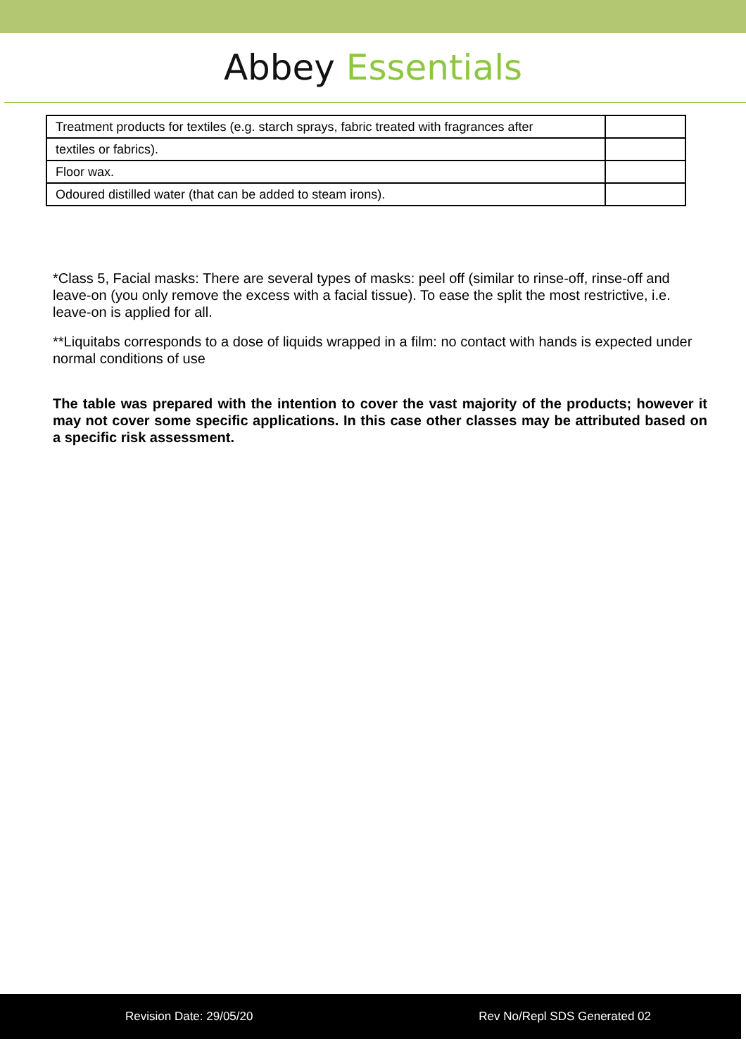Abbey Essentials
| Treatment products for textiles (e.g. starch sprays, fabric treated with fragrances after | |
| textiles or fabrics). | |
| Floor wax. | |
| Odoured distilled water (that can be added to steam irons). | |
*Class 5, Facial masks: There are several types of masks: peel off (similar to rinse-off, rinse-off and leave-on (you only remove the excess with a facial tissue). To ease the split the most restrictive, i.e. leave-on is applied for all.
**Liquitabs corresponds to a dose of liquids wrapped in a film: no contact with hands is expected under normal conditions of use
The table was prepared with the intention to cover the vast majority of the products; however it may not cover some specific applications. In this case other classes may be attributed based on a specific risk assessment.
Revision Date: 29/05/20 Rev No/Repl SDS Generated 02